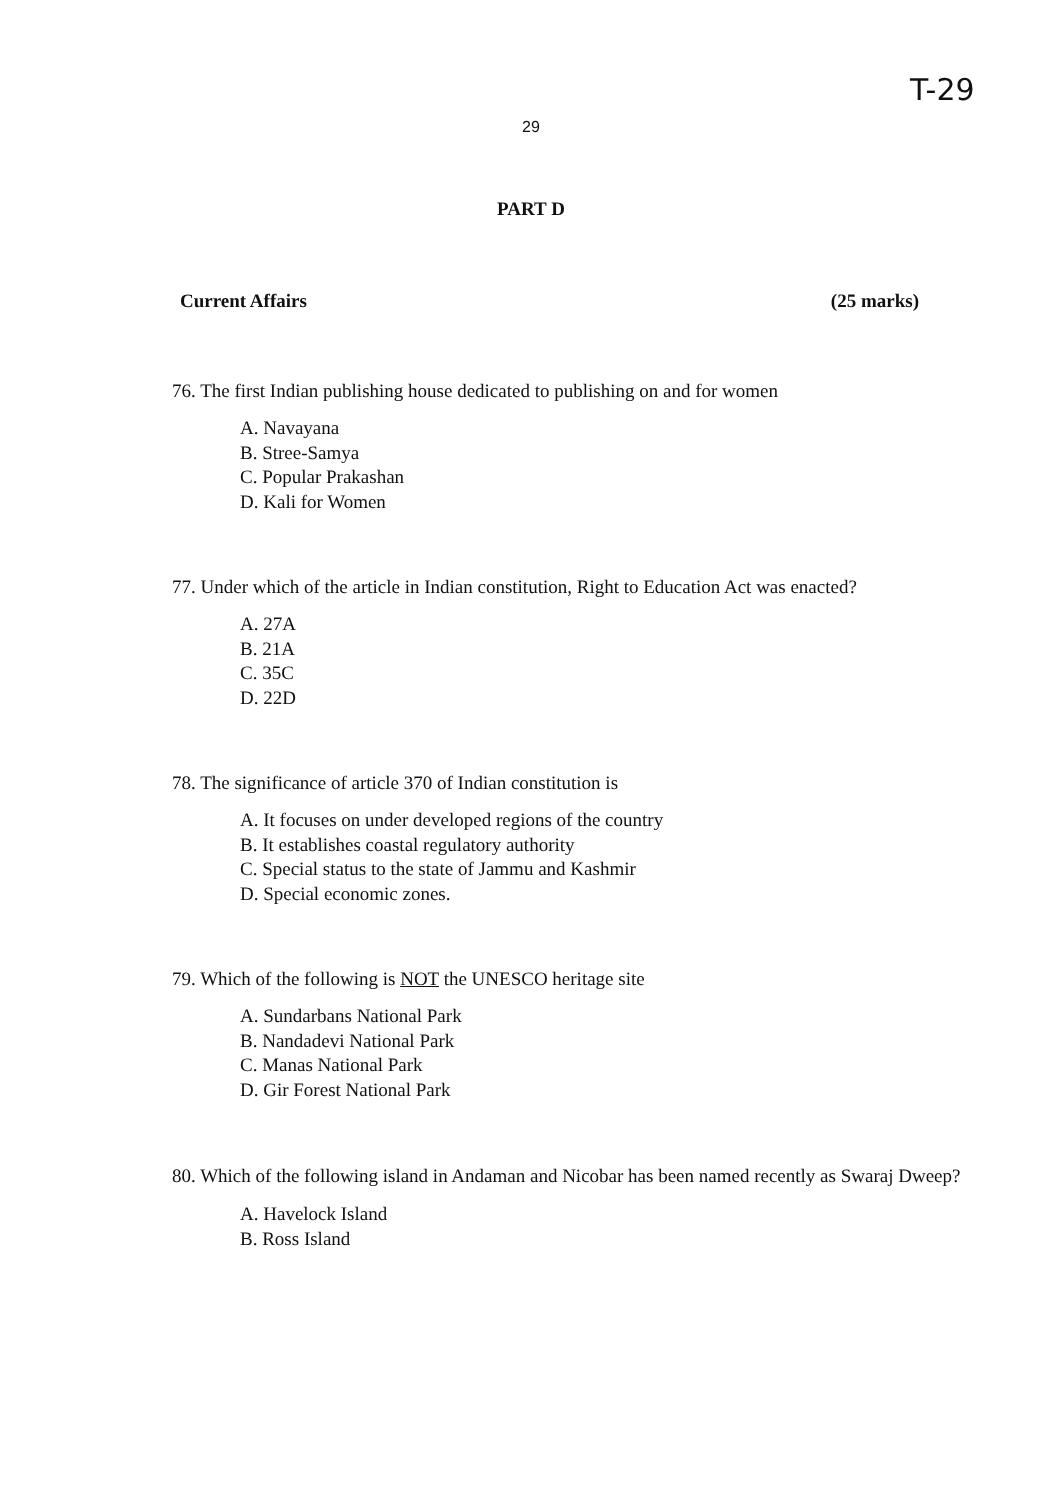T-29
29
PART D
Current Affairs (25 marks)
76. The first Indian publishing house dedicated to publishing on and for women
A. Navayana
B. Stree-Samya
C. Popular Prakashan
D. Kali for Women
77. Under which of the article in Indian constitution, Right to Education Act was enacted?
A. 27A
B. 21A
C. 35C
D. 22D
78. The significance of article 370 of Indian constitution is
A. It focuses on under developed regions of the country
B. It establishes coastal regulatory authority
C. Special status to the state of Jammu and Kashmir
D. Special economic zones.
79. Which of the following is NOT the UNESCO heritage site
A. Sundarbans National Park
B. Nandadevi National Park
C. Manas National Park
D. Gir Forest National Park
80. Which of the following island in Andaman and Nicobar has been named recently as Swaraj Dweep?
A. Havelock Island
B. Ross Island